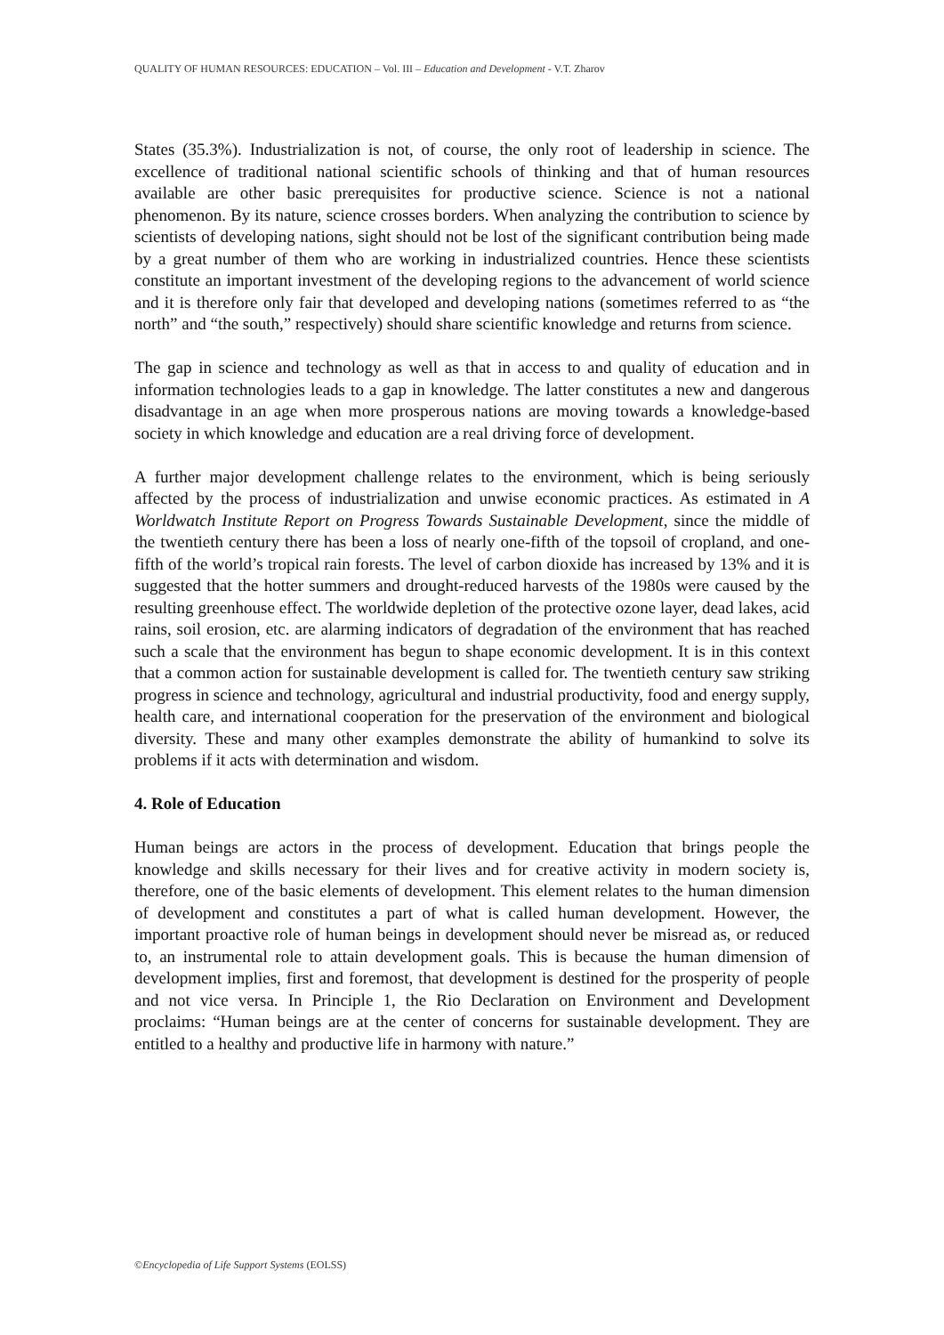QUALITY OF HUMAN RESOURCES: EDUCATION – Vol. III – Education and Development - V.T. Zharov
States (35.3%). Industrialization is not, of course, the only root of leadership in science. The excellence of traditional national scientific schools of thinking and that of human resources available are other basic prerequisites for productive science. Science is not a national phenomenon. By its nature, science crosses borders. When analyzing the contribution to science by scientists of developing nations, sight should not be lost of the significant contribution being made by a great number of them who are working in industrialized countries. Hence these scientists constitute an important investment of the developing regions to the advancement of world science and it is therefore only fair that developed and developing nations (sometimes referred to as “the north” and “the south,” respectively) should share scientific knowledge and returns from science.
The gap in science and technology as well as that in access to and quality of education and in information technologies leads to a gap in knowledge. The latter constitutes a new and dangerous disadvantage in an age when more prosperous nations are moving towards a knowledge-based society in which knowledge and education are a real driving force of development.
A further major development challenge relates to the environment, which is being seriously affected by the process of industrialization and unwise economic practices. As estimated in A Worldwatch Institute Report on Progress Towards Sustainable Development, since the middle of the twentieth century there has been a loss of nearly one-fifth of the topsoil of cropland, and one-fifth of the world’s tropical rain forests. The level of carbon dioxide has increased by 13% and it is suggested that the hotter summers and drought-reduced harvests of the 1980s were caused by the resulting greenhouse effect. The worldwide depletion of the protective ozone layer, dead lakes, acid rains, soil erosion, etc. are alarming indicators of degradation of the environment that has reached such a scale that the environment has begun to shape economic development. It is in this context that a common action for sustainable development is called for. The twentieth century saw striking progress in science and technology, agricultural and industrial productivity, food and energy supply, health care, and international cooperation for the preservation of the environment and biological diversity. These and many other examples demonstrate the ability of humankind to solve its problems if it acts with determination and wisdom.
4. Role of Education
Human beings are actors in the process of development. Education that brings people the knowledge and skills necessary for their lives and for creative activity in modern society is, therefore, one of the basic elements of development. This element relates to the human dimension of development and constitutes a part of what is called human development. However, the important proactive role of human beings in development should never be misread as, or reduced to, an instrumental role to attain development goals. This is because the human dimension of development implies, first and foremost, that development is destined for the prosperity of people and not vice versa. In Principle 1, the Rio Declaration on Environment and Development proclaims: “Human beings are at the center of concerns for sustainable development. They are entitled to a healthy and productive life in harmony with nature.”
©Encyclopedia of Life Support Systems (EOLSS)